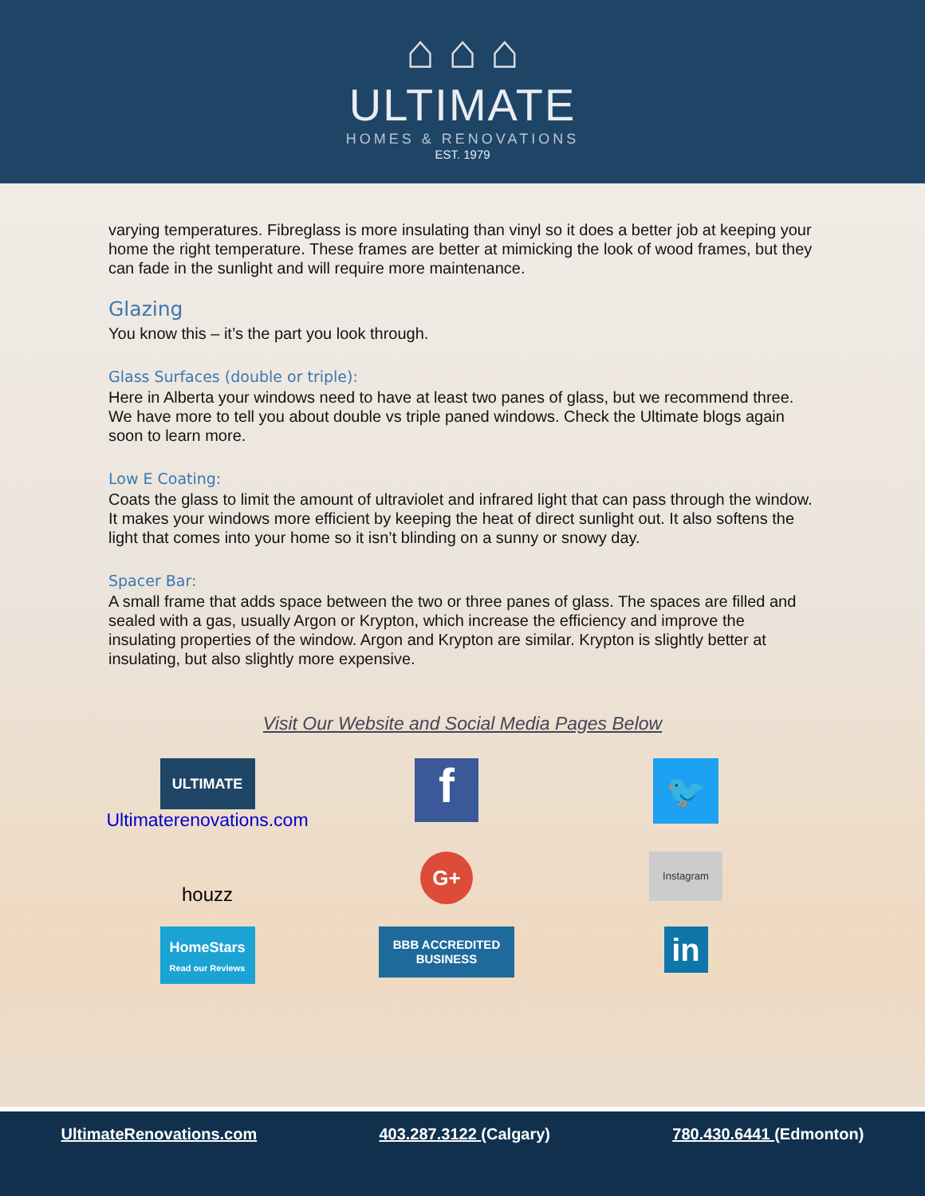⌂ ⌂ ⌂
ULTIMATE
HOMES & RENOVATIONS
EST. 1979
varying temperatures. Fibreglass is more insulating than vinyl so it does a better job at keeping your home the right temperature. These frames are better at mimicking the look of wood frames, but they can fade in the sunlight and will require more maintenance.
Glazing
You know this – it’s the part you look through.
Glass Surfaces (double or triple):
Here in Alberta your windows need to have at least two panes of glass, but we recommend three. We have more to tell you about double vs triple paned windows. Check the Ultimate blogs again soon to learn more.
Low E Coating:
Coats the glass to limit the amount of ultraviolet and infrared light that can pass through the window. It makes your windows more efficient by keeping the heat of direct sunlight out. It also softens the light that comes into your home so it isn’t blinding on a sunny or snowy day.
Spacer Bar:
A small frame that adds space between the two or three panes of glass. The spaces are filled and sealed with a gas, usually Argon or Krypton, which increase the efficiency and improve the insulating properties of the window. Argon and Krypton are similar. Krypton is slightly better at insulating, but also slightly more expensive.
Visit Our Website and Social Media Pages Below
ULTIMATE
Ultimaterenovations.com
f
🐦
houzz
G+
Instagram
HomeStars
Read our Reviews
BBB ACCREDITED BUSINESS
in
UltimateRenovations.com 403.287.3122 (Calgary) 780.430.6441 (Edmonton)